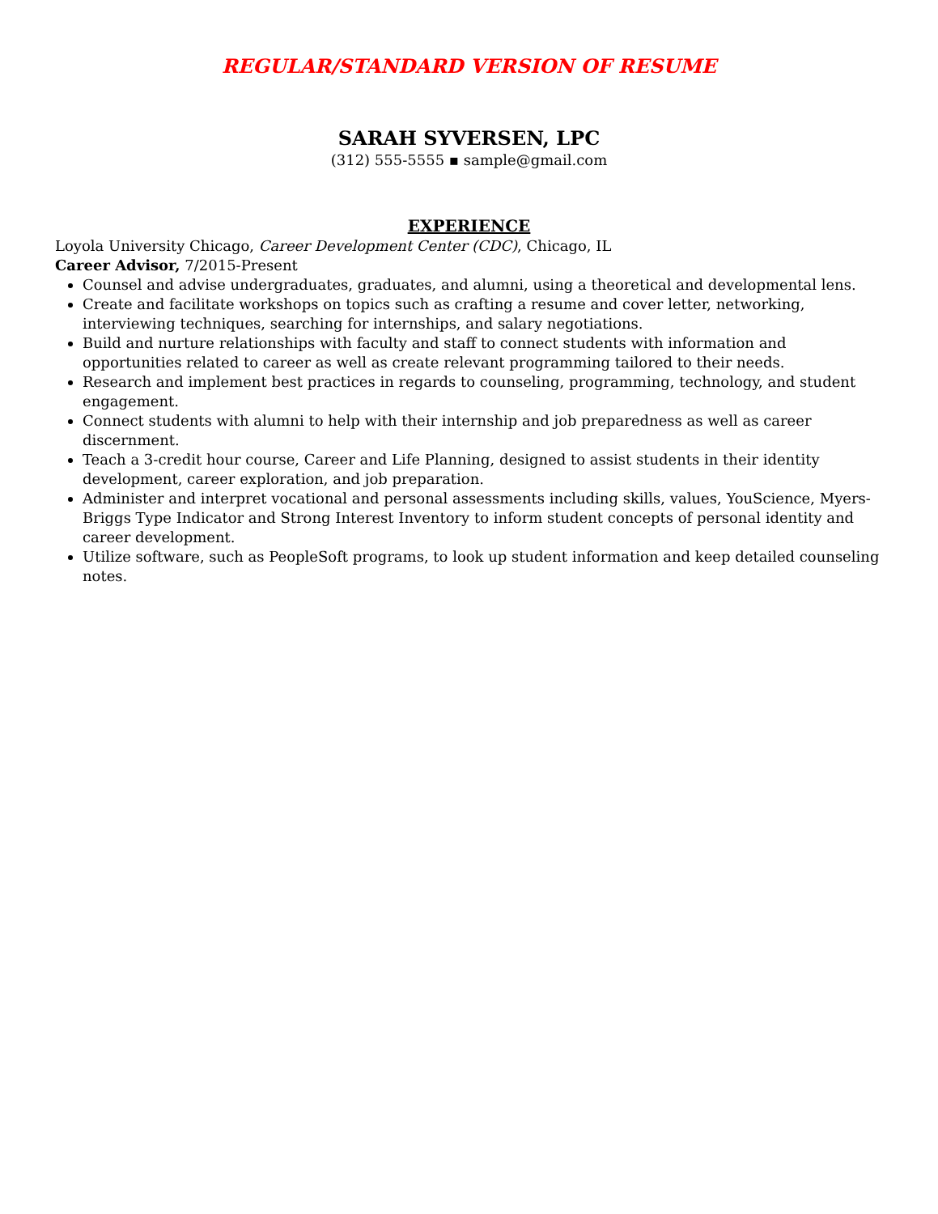REGULAR/STANDARD VERSION OF RESUME
SARAH SYVERSEN, LPC
(312) 555-5555 ▪ sample@gmail.com
EXPERIENCE
Loyola University Chicago, Career Development Center (CDC), Chicago, IL
Career Advisor, 7/2015-Present
Counsel and advise undergraduates, graduates, and alumni, using a theoretical and developmental lens.
Create and facilitate workshops on topics such as crafting a resume and cover letter, networking, interviewing techniques, searching for internships, and salary negotiations.
Build and nurture relationships with faculty and staff to connect students with information and opportunities related to career as well as create relevant programming tailored to their needs.
Research and implement best practices in regards to counseling, programming, technology, and student engagement.
Connect students with alumni to help with their internship and job preparedness as well as career discernment.
Teach a 3-credit hour course, Career and Life Planning, designed to assist students in their identity development, career exploration, and job preparation.
Administer and interpret vocational and personal assessments including skills, values, YouScience, Myers-Briggs Type Indicator and Strong Interest Inventory to inform student concepts of personal identity and career development.
Utilize software, such as PeopleSoft programs, to look up student information and keep detailed counseling notes.